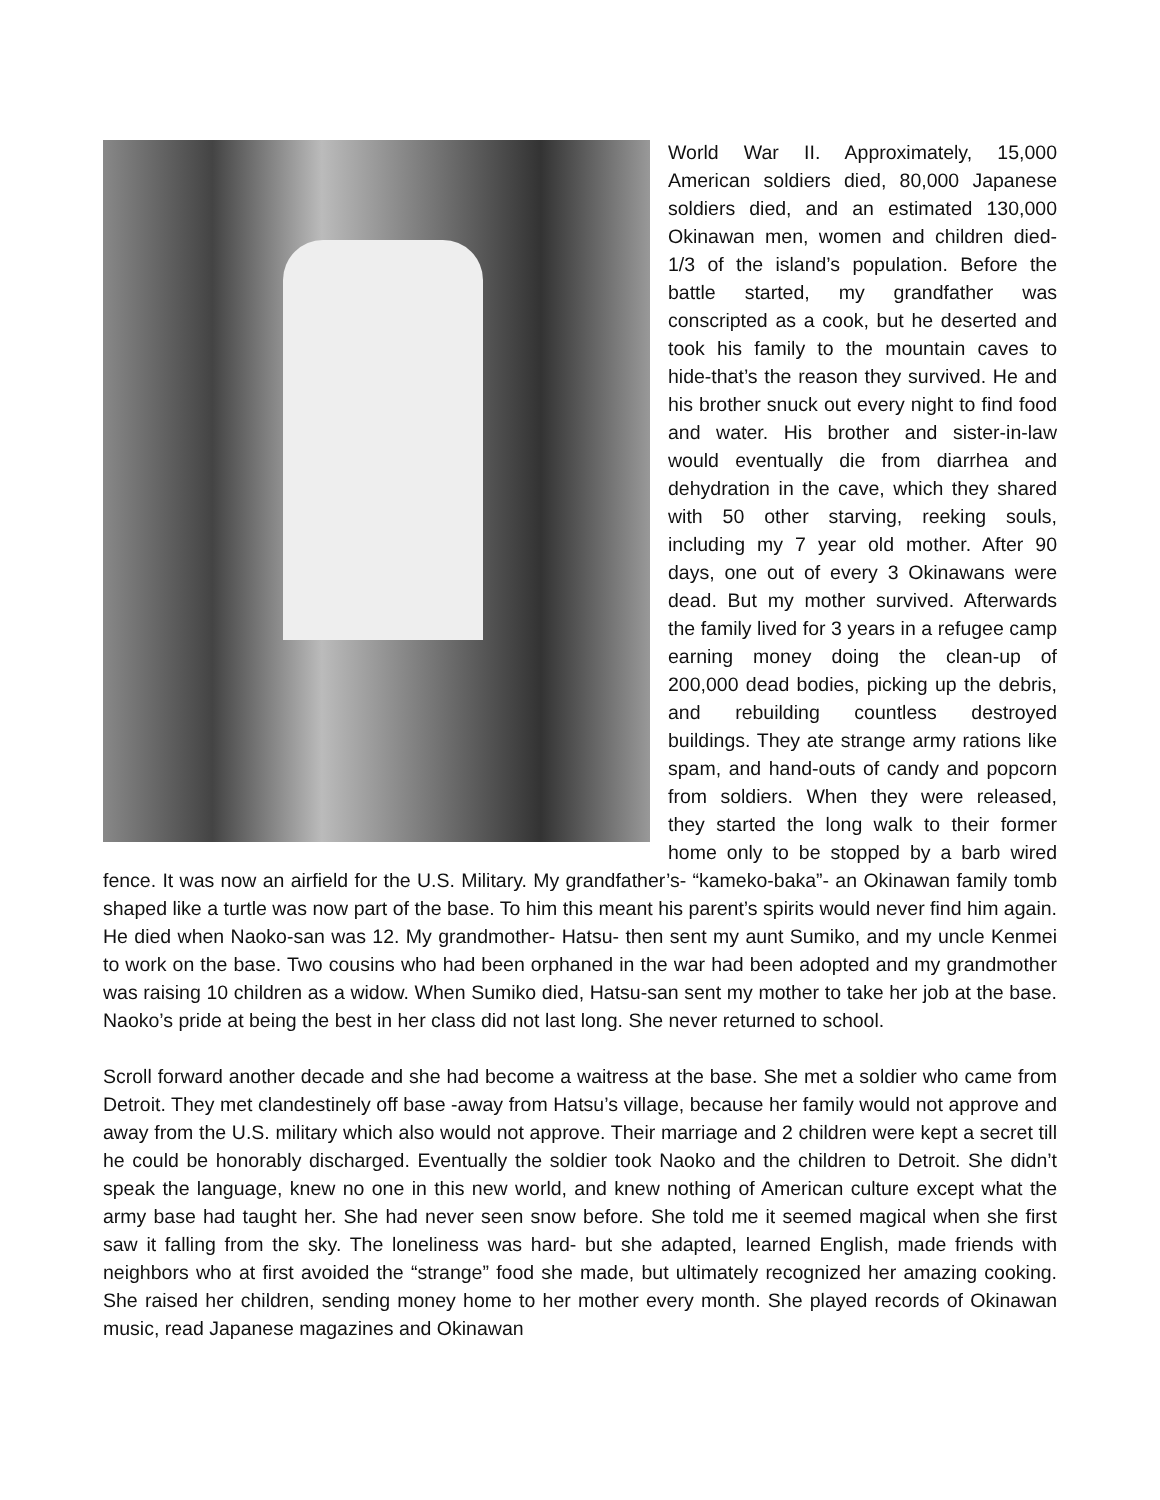World War II. Approximately, 15,000 American soldiers died, 80,000 Japanese soldiers died, and an estimated 130,000 Okinawan men, women and children died- 1/3 of the island’s population. Before the battle started, my grandfather was conscripted as a cook, but he deserted and took his family to the mountain caves to hide-that’s the reason they survived. He and his brother snuck out every night to find food and water. His brother and sister-in-law would eventually die from diarrhea and dehydration in the cave, which they shared with 50 other starving, reeking souls, including my 7 year old mother. After 90 days, one out of every 3 Okinawans were dead. But my mother survived. Afterwards the family lived for 3 years in a refugee camp earning money doing the clean-up of 200,000 dead bodies, picking up the debris, and rebuilding countless destroyed buildings. They ate strange army rations like spam, and hand-outs of candy and popcorn from soldiers. When they were released, they started the long walk to their former home only to be stopped by a barb wired fence. It was now an airfield for the U.S. Military. My grandfather’s- “kameko-baka”- an Okinawan family tomb shaped like a turtle was now part of the base. To him this meant his parent’s spirits would never find him again. He died when Naoko-san was 12. My grandmother- Hatsu- then sent my aunt Sumiko, and my uncle Kenmei to work on the base. Two cousins who had been orphaned in the war had been adopted and my grandmother was raising 10 children as a widow. When Sumiko died, Hatsu-san sent my mother to take her job at the base. Naoko’s pride at being the best in her class did not last long. She never returned to school.
Scroll forward another decade and she had become a waitress at the base. She met a soldier who came from Detroit. They met clandestinely off base -away from Hatsu’s village, because her family would not approve and away from the U.S. military which also would not approve. Their marriage and 2 children were kept a secret till he could be honorably discharged. Eventually the soldier took Naoko and the children to Detroit. She didn’t speak the language, knew no one in this new world, and knew nothing of American culture except what the army base had taught her. She had never seen snow before. She told me it seemed magical when she first saw it falling from the sky. The loneliness was hard- but she adapted, learned English, made friends with neighbors who at first avoided the “strange” food she made, but ultimately recognized her amazing cooking. She raised her children, sending money home to her mother every month. She played records of Okinawan music, read Japanese magazines and Okinawan